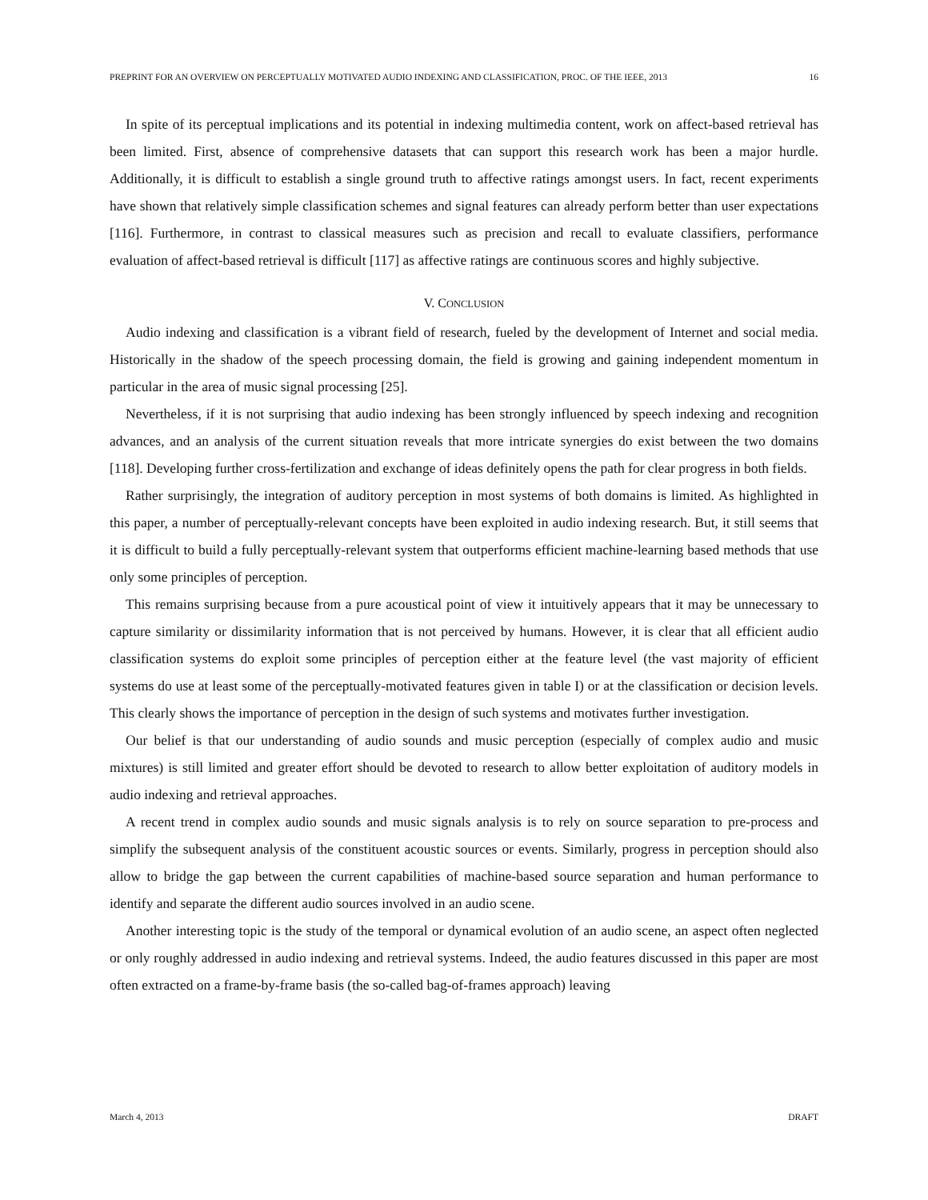PREPRINT FOR AN OVERVIEW ON PERCEPTUALLY MOTIVATED AUDIO INDEXING AND CLASSIFICATION, PROC. OF THE IEEE, 2013 16
In spite of its perceptual implications and its potential in indexing multimedia content, work on affect-based retrieval has been limited. First, absence of comprehensive datasets that can support this research work has been a major hurdle. Additionally, it is difficult to establish a single ground truth to affective ratings amongst users. In fact, recent experiments have shown that relatively simple classification schemes and signal features can already perform better than user expectations [116]. Furthermore, in contrast to classical measures such as precision and recall to evaluate classifiers, performance evaluation of affect-based retrieval is difficult [117] as affective ratings are continuous scores and highly subjective.
V. CONCLUSION
Audio indexing and classification is a vibrant field of research, fueled by the development of Internet and social media. Historically in the shadow of the speech processing domain, the field is growing and gaining independent momentum in particular in the area of music signal processing [25].
Nevertheless, if it is not surprising that audio indexing has been strongly influenced by speech indexing and recognition advances, and an analysis of the current situation reveals that more intricate synergies do exist between the two domains [118]. Developing further cross-fertilization and exchange of ideas definitely opens the path for clear progress in both fields.
Rather surprisingly, the integration of auditory perception in most systems of both domains is limited. As highlighted in this paper, a number of perceptually-relevant concepts have been exploited in audio indexing research. But, it still seems that it is difficult to build a fully perceptually-relevant system that outperforms efficient machine-learning based methods that use only some principles of perception.
This remains surprising because from a pure acoustical point of view it intuitively appears that it may be unnecessary to capture similarity or dissimilarity information that is not perceived by humans. However, it is clear that all efficient audio classification systems do exploit some principles of perception either at the feature level (the vast majority of efficient systems do use at least some of the perceptually-motivated features given in table I) or at the classification or decision levels. This clearly shows the importance of perception in the design of such systems and motivates further investigation.
Our belief is that our understanding of audio sounds and music perception (especially of complex audio and music mixtures) is still limited and greater effort should be devoted to research to allow better exploitation of auditory models in audio indexing and retrieval approaches.
A recent trend in complex audio sounds and music signals analysis is to rely on source separation to pre-process and simplify the subsequent analysis of the constituent acoustic sources or events. Similarly, progress in perception should also allow to bridge the gap between the current capabilities of machine-based source separation and human performance to identify and separate the different audio sources involved in an audio scene.
Another interesting topic is the study of the temporal or dynamical evolution of an audio scene, an aspect often neglected or only roughly addressed in audio indexing and retrieval systems. Indeed, the audio features discussed in this paper are most often extracted on a frame-by-frame basis (the so-called bag-of-frames approach) leaving
March 4, 2013 DRAFT